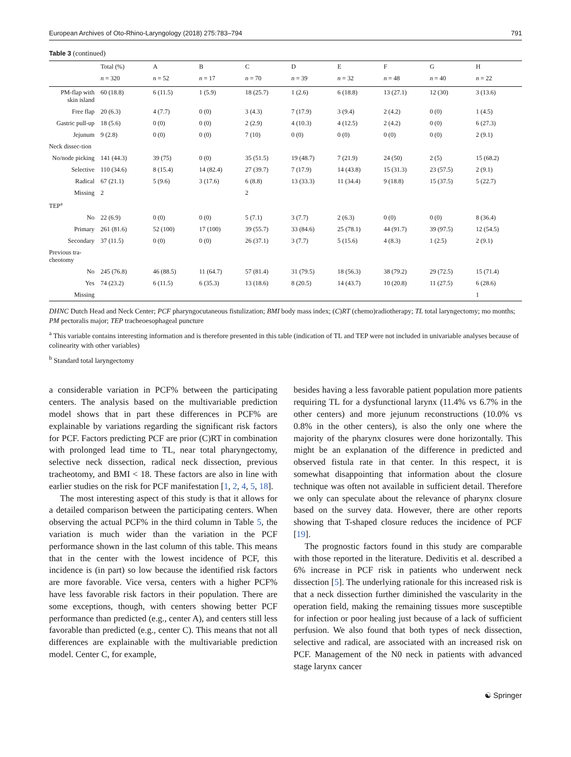European Archives of Oto-Rhino-Laryngology (2018) 275:783–794 791
Table 3 (continued)
| | Total (%) | A | B | C | D | E | F | G | H |
| --- | --- | --- | --- | --- | --- | --- | --- | --- | --- |
| | n = 320 | n = 52 | n = 17 | n = 70 | n = 39 | n = 32 | n = 48 | n = 40 | n = 22 |
| PM-flap with skin island | 60 (18.8) | 6 (11.5) | 1 (5.9) | 18 (25.7) | 1 (2.6) | 6 (18.8) | 13 (27.1) | 12 (30) | 3 (13.6) |
| Free flap | 20 (6.3) | 4 (7.7) | 0 (0) | 3 (4.3) | 7 (17.9) | 3 (9.4) | 2 (4.2) | 0 (0) | 1 (4.5) |
| Gastric pull-up | 18 (5.6) | 0 (0) | 0 (0) | 2 (2.9) | 4 (10.3) | 4 (12.5) | 2 (4.2) | 0 (0) | 6 (27.3) |
| Jejunum | 9 (2.8) | 0 (0) | 0 (0) | 7 (10) | 0 (0) | 0 (0) | 0 (0) | 0 (0) | 2 (9.1) |
| Neck dissec-tion | | | | | | | | | |
| No/node picking | 141 (44.3) | 39 (75) | 0 (0) | 35 (51.5) | 19 (48.7) | 7 (21.9) | 24 (50) | 2 (5) | 15 (68.2) |
| Selective | 110 (34.6) | 8 (15.4) | 14 (82.4) | 27 (39.7) | 7 (17.9) | 14 (43.8) | 15 (31.3) | 23 (57.5) | 2 (9.1) |
| Radical | 67 (21.1) | 5 (9.6) | 3 (17.6) | 6 (8.8) | 13 (33.3) | 11 (34.4) | 9 (18.8) | 15 (37.5) | 5 (22.7) |
| Missing | 2 | | | 2 | | | | | |
| TEP<sup>a</sup> | | | | | | | | | |
| No | 22 (6.9) | 0 (0) | 0 (0) | 5 (7.1) | 3 (7.7) | 2 (6.3) | 0 (0) | 0 (0) | 8 (36.4) |
| Primary | 261 (81.6) | 52 (100) | 17 (100) | 39 (55.7) | 33 (84.6) | 25 (78.1) | 44 (91.7) | 39 (97.5) | 12 (54.5) |
| Secondary | 37 (11.5) | 0 (0) | 0 (0) | 26 (37.1) | 3 (7.7) | 5 (15.6) | 4 (8.3) | 1 (2.5) | 2 (9.1) |
| Previous tra-cheotomy | | | | | | | | | |
| No | 245 (76.8) | 46 (88.5) | 11 (64.7) | 57 (81.4) | 31 (79.5) | 18 (56.3) | 38 (79.2) | 29 (72.5) | 15 (71.4) |
| Yes | 74 (23.2) | 6 (11.5) | 6 (35.3) | 13 (18.6) | 8 (20.5) | 14 (43.7) | 10 (20.8) | 11 (27.5) | 6 (28.6) |
| Missing | | | | | | | | | 1 |
DHNC Dutch Head and Neck Center; PCF pharyngocutaneous fistulization; BMI body mass index; (C)RT (chemo)radiotherapy; TL total laryngectomy; mo months; PM pectoralis major; TEP tracheoesophageal puncture
<sup>a</sup> This variable contains interesting information and is therefore presented in this table (indication of TL and TEP were not included in univariable analyses because of colinearity with other variables)
<sup>b</sup> Standard total laryngectomy
a considerable variation in PCF% between the participating centers. The analysis based on the multivariable prediction model shows that in part these differences in PCF% are explainable by variations regarding the significant risk factors for PCF. Factors predicting PCF are prior (C)RT in combination with prolonged lead time to TL, near total pharyngectomy, selective neck dissection, radical neck dissection, previous tracheotomy, and BMI < 18. These factors are also in line with earlier studies on the risk for PCF manifestation [1, 2, 4, 5, 18].
The most interesting aspect of this study is that it allows for a detailed comparison between the participating centers. When observing the actual PCF% in the third column in Table 5, the variation is much wider than the variation in the PCF performance shown in the last column of this table. This means that in the center with the lowest incidence of PCF, this incidence is (in part) so low because the identified risk factors are more favorable. Vice versa, centers with a higher PCF% have less favorable risk factors in their population. There are some exceptions, though, with centers showing better PCF performance than predicted (e.g., center A), and centers still less favorable than predicted (e.g., center C). This means that not all differences are explainable with the multivariable prediction model. Center C, for example,
besides having a less favorable patient population more patients requiring TL for a dysfunctional larynx (11.4% vs 6.7% in the other centers) and more jejunum reconstructions (10.0% vs 0.8% in the other centers), is also the only one where the majority of the pharynx closures were done horizontally. This might be an explanation of the difference in predicted and observed fistula rate in that center. In this respect, it is somewhat disappointing that information about the closure technique was often not available in sufficient detail. Therefore we only can speculate about the relevance of pharynx closure based on the survey data. However, there are other reports showing that T-shaped closure reduces the incidence of PCF [19].
The prognostic factors found in this study are comparable with those reported in the literature. Dedivitis et al. described a 6% increase in PCF risk in patients who underwent neck dissection [5]. The underlying rationale for this increased risk is that a neck dissection further diminished the vascularity in the operation field, making the remaining tissues more susceptible for infection or poor healing just because of a lack of sufficient perfusion. We also found that both types of neck dissection, selective and radical, are associated with an increased risk on PCF. Management of the N0 neck in patients with advanced stage larynx cancer
☯ Springer